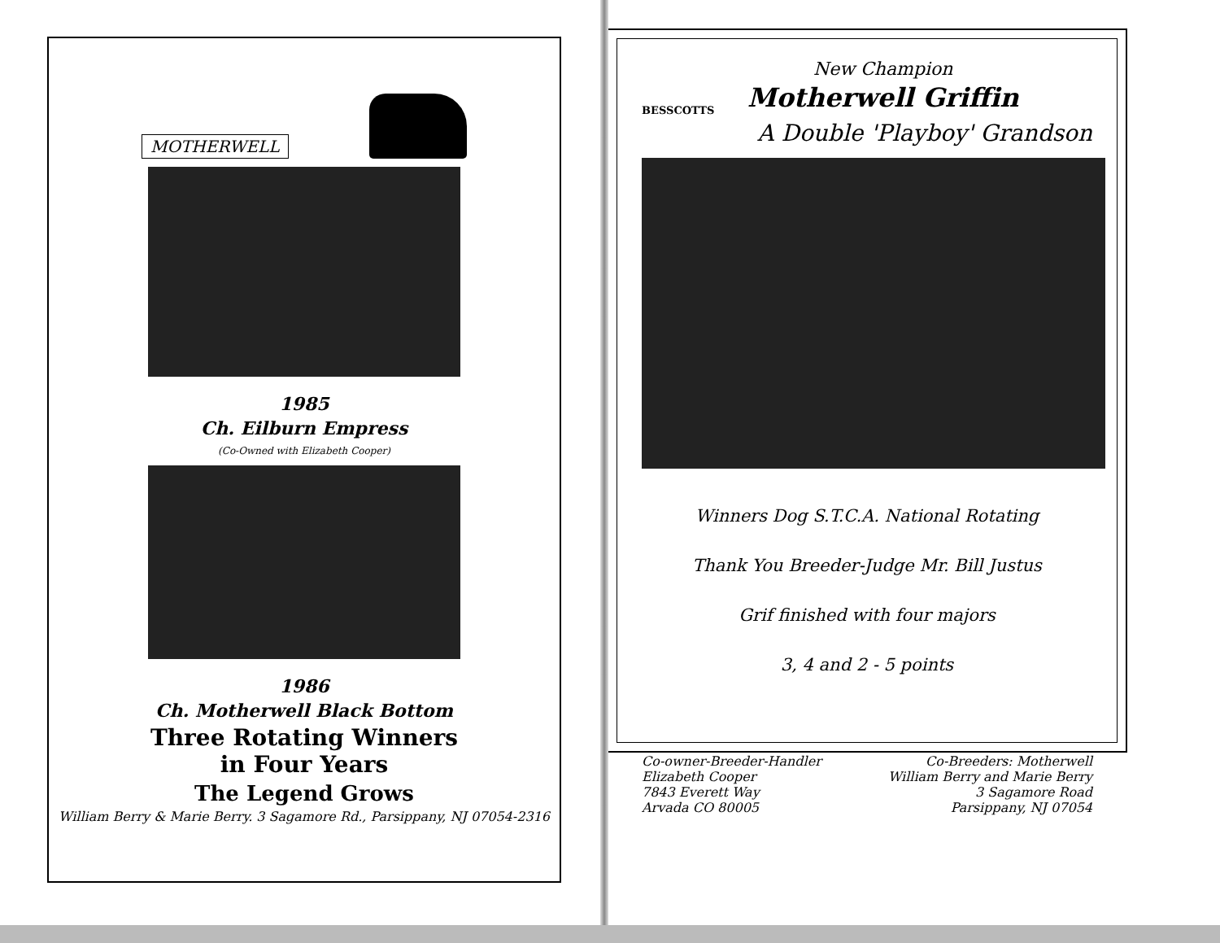MOTHERWELL
1985
Ch. Eilburn Empress
(Co-Owned with Elizabeth Cooper)
1986
Ch. Motherwell Black Bottom
Three Rotating Winners
in Four Years
The Legend Grows
William Berry & Marie Berry. 3 Sagamore Rd., Parsippany, NJ 07054-2316
BESSCOTTS
New Champion
Motherwell Griffin
A Double 'Playboy' Grandson
Winners Dog S.T.C.A. National Rotating
Thank You Breeder-Judge Mr. Bill Justus
Grif finished with four majors
3, 4 and 2 - 5 points
Co-owner-Breeder-Handler
Elizabeth Cooper
7843 Everett Way
Arvada CO 80005
Co-Breeders: Motherwell
William Berry and Marie Berry
3 Sagamore Road
Parsippany, NJ 07054